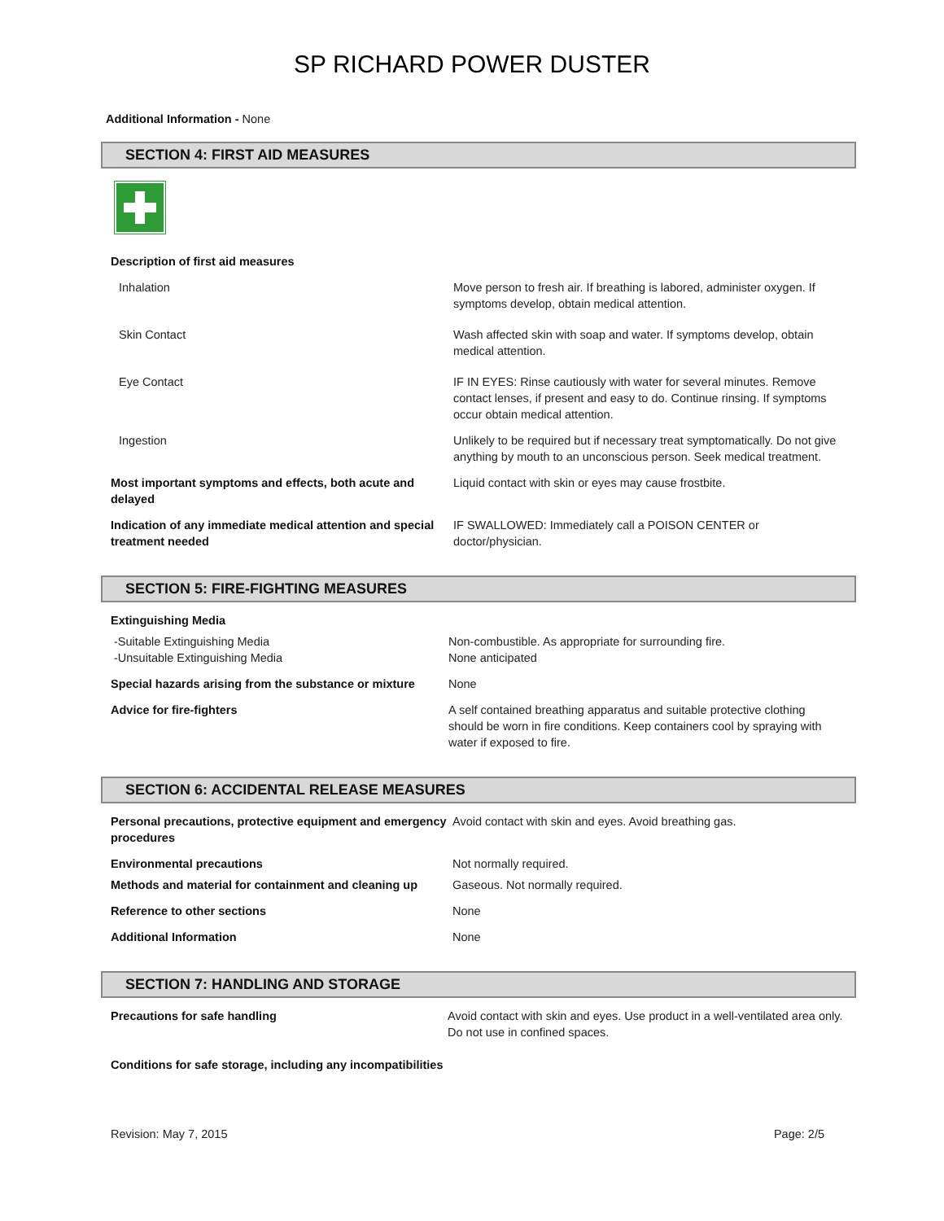SP RICHARD POWER DUSTER
Additional Information - None
SECTION 4: FIRST AID MEASURES
| Description of first aid measures | |
| Inhalation | Move person to fresh air. If breathing is labored, administer oxygen. If symptoms develop, obtain medical attention. |
| Skin Contact | Wash affected skin with soap and water. If symptoms develop, obtain medical attention. |
| Eye Contact | IF IN EYES: Rinse cautiously with water for several minutes. Remove contact lenses, if present and easy to do. Continue rinsing. If symptoms occur obtain medical attention. |
| Ingestion | Unlikely to be required but if necessary treat symptomatically. Do not give anything by mouth to an unconscious person. Seek medical treatment. |
| Most important symptoms and effects, both acute and delayed | Liquid contact with skin or eyes may cause frostbite. |
| Indication of any immediate medical attention and special treatment needed | IF SWALLOWED: Immediately call a POISON CENTER or doctor/physician. |
SECTION 5: FIRE-FIGHTING MEASURES
| Extinguishing Media | |
| -Suitable Extinguishing Media -Unsuitable Extinguishing Media | Non-combustible. As appropriate for surrounding fire. None anticipated |
| Special hazards arising from the substance or mixture | None |
| Advice for fire-fighters | A self contained breathing apparatus and suitable protective clothing should be worn in fire conditions. Keep containers cool by spraying with water if exposed to fire. |
SECTION 6: ACCIDENTAL RELEASE MEASURES
| Personal precautions, protective equipment and emergency procedures | Avoid contact with skin and eyes. Avoid breathing gas. |
| Environmental precautions | Not normally required. |
| Methods and material for containment and cleaning up | Gaseous. Not normally required. |
| Reference to other sections | None |
| Additional Information | None |
SECTION 7: HANDLING AND STORAGE
| Precautions for safe handling | Avoid contact with skin and eyes. Use product in a well-ventilated area only. Do not use in confined spaces. |
| Conditions for safe storage, including any incompatibilities | |
Revision: May 7, 2015 Page: 2/5